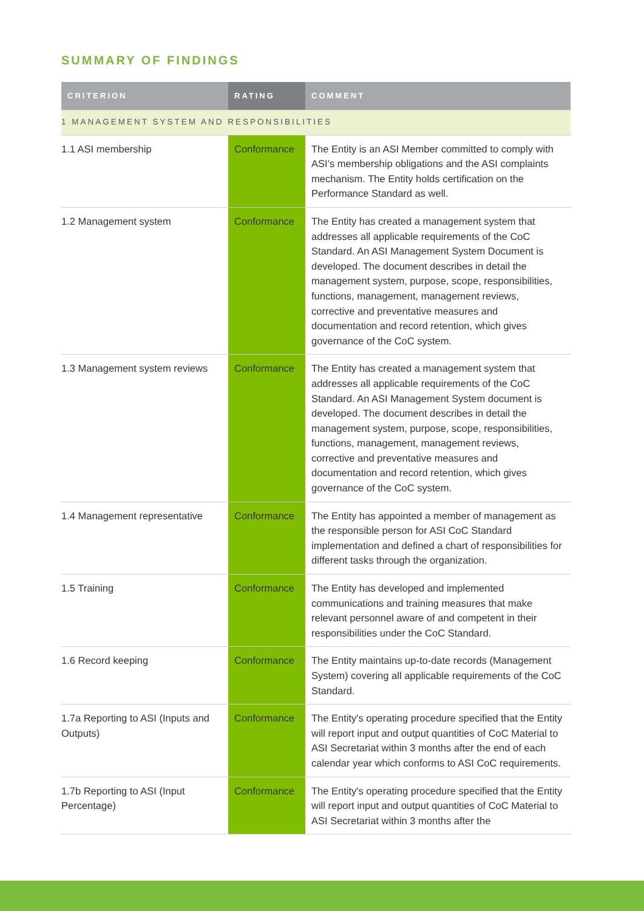SUMMARY OF FINDINGS
| CRITERION | RATING | COMMENT |
| --- | --- | --- |
| 1 MANAGEMENT SYSTEM AND RESPONSIBILITIES | | |
| 1.1 ASI membership | Conformance | The Entity is an ASI Member committed to comply with ASI’s membership obligations and the ASI complaints mechanism. The Entity holds certification on the Performance Standard as well. |
| 1.2 Management system | Conformance | The Entity has created a management system that addresses all applicable requirements of the CoC Standard. An ASI Management System Document is developed. The document describes in detail the management system, purpose, scope, responsibilities, functions, management, management reviews, corrective and preventative measures and documentation and record retention, which gives governance of the CoC system. |
| 1.3 Management system reviews | Conformance | The Entity has created a management system that addresses all applicable requirements of the CoC Standard. An ASI Management System document is developed. The document describes in detail the management system, purpose, scope, responsibilities, functions, management, management reviews, corrective and preventative measures and documentation and record retention, which gives governance of the CoC system. |
| 1.4 Management representative | Conformance | The Entity has appointed a member of management as the responsible person for ASI CoC Standard implementation and defined a chart of responsibilities for different tasks through the organization. |
| 1.5 Training | Conformance | The Entity has developed and implemented communications and training measures that make relevant personnel aware of and competent in their responsibilities under the CoC Standard. |
| 1.6 Record keeping | Conformance | The Entity maintains up-to-date records (Management System) covering all applicable requirements of the CoC Standard. |
| 1.7a Reporting to ASI (Inputs and Outputs) | Conformance | The Entity's operating procedure specified that the Entity will report input and output quantities of CoC Material to ASI Secretariat within 3 months after the end of each calendar year which conforms to ASI CoC requirements. |
| 1.7b Reporting to ASI (Input Percentage) | Conformance | The Entity's operating procedure specified that the Entity will report input and output quantities of CoC Material to ASI Secretariat within 3 months after the |